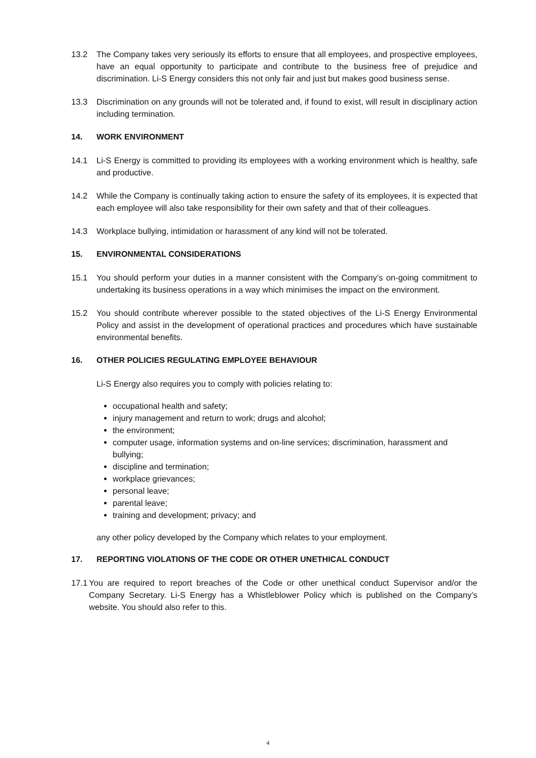13.2 The Company takes very seriously its efforts to ensure that all employees, and prospective employees, have an equal opportunity to participate and contribute to the business free of prejudice and discrimination. Li-S Energy considers this not only fair and just but makes good business sense.
13.3 Discrimination on any grounds will not be tolerated and, if found to exist, will result in disciplinary action including termination.
14. WORK ENVIRONMENT
14.1 Li-S Energy is committed to providing its employees with a working environment which is healthy, safe and productive.
14.2 While the Company is continually taking action to ensure the safety of its employees, it is expected that each employee will also take responsibility for their own safety and that of their colleagues.
14.3 Workplace bullying, intimidation or harassment of any kind will not be tolerated.
15. ENVIRONMENTAL CONSIDERATIONS
15.1 You should perform your duties in a manner consistent with the Company’s on-going commitment to undertaking its business operations in a way which minimises the impact on the environment.
15.2 You should contribute wherever possible to the stated objectives of the Li-S Energy Environmental Policy and assist in the development of operational practices and procedures which have sustainable environmental benefits.
16. OTHER POLICIES REGULATING EMPLOYEE BEHAVIOUR
Li-S Energy also requires you to comply with policies relating to:
occupational health and safety;
injury management and return to work; drugs and alcohol;
the environment;
computer usage, information systems and on-line services; discrimination, harassment and bullying;
discipline and termination;
workplace grievances;
personal leave;
parental leave;
training and development; privacy; and
any other policy developed by the Company which relates to your employment.
17. REPORTING VIOLATIONS OF THE CODE OR OTHER UNETHICAL CONDUCT
17.1
You are required to report breaches of the Code or other unethical conduct Supervisor and/or the Company Secretary. Li-S Energy has a Whistleblower Policy which is published on the Company’s website. You should also refer to this.
4